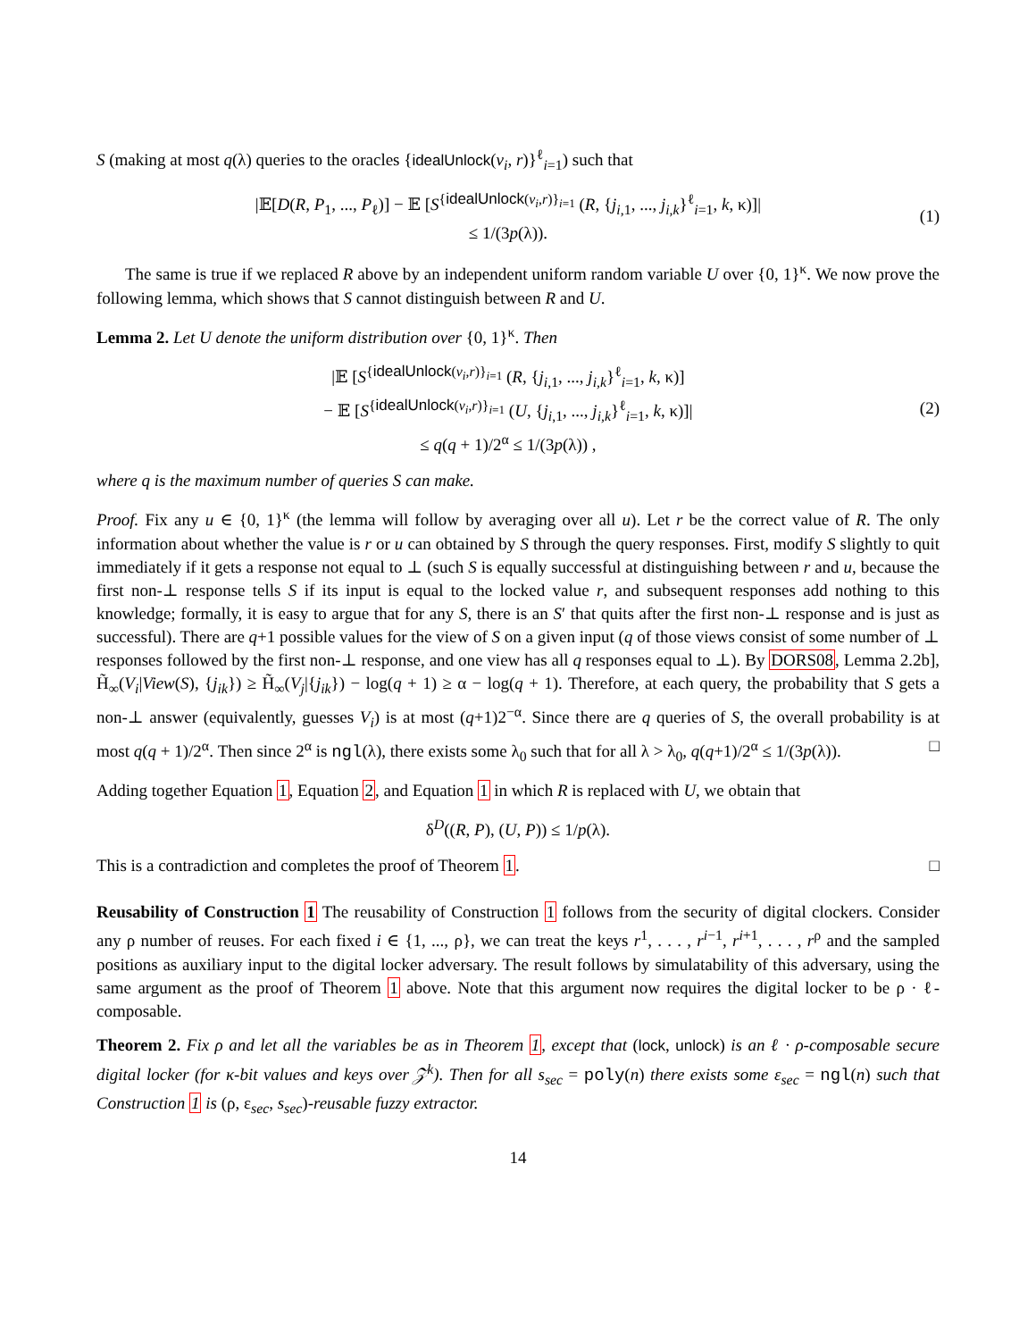S (making at most q(λ) queries to the oracles {idealUnlock(v<sub>i</sub>, r)}<sup>ℓ</sup><sub>i=1</sub>) such that
|𝔼[D(R, P<sub>1</sub>, ..., P<sub>ℓ</sub>)] − 𝔼 [S<sup>{idealUnlock(v<sub>i</sub>,r)}<sub>i=1</sub></sup> (R, {j<sub>i,1</sub>, ..., j<sub>i,k</sub>}<sup>ℓ</sup><sub>i=1</sub>, k, κ)]|
≤ 1/(3p(λ)).
(1)
The same is true if we replaced R above by an independent uniform random variable U over {0, 1}<sup>κ</sup>. We now prove the following lemma, which shows that S cannot distinguish between R and U.
Lemma 2. Let U denote the uniform distribution over {0, 1}<sup>κ</sup>. Then
|𝔼 [S<sup>{idealUnlock(v<sub>i</sub>,r)}<sub>i=1</sub></sup> (R, {j<sub>i,1</sub>, ..., j<sub>i,k</sub>}<sup>ℓ</sup><sub>i=1</sub>, k, κ)]
− 𝔼 [S<sup>{idealUnlock(v<sub>i</sub>,r)}<sub>i=1</sub></sup> (U, {j<sub>i,1</sub>, ..., j<sub>i,k</sub>}<sup>ℓ</sup><sub>i=1</sub>, k, κ)]|
≤ q(q + 1)/2<sup>α</sup> ≤ 1/(3p(λ)) ,
(2)
where q is the maximum number of queries S can make.
Proof. Fix any u ∈ {0, 1}<sup>κ</sup> (the lemma will follow by averaging over all u). Let r be the correct value of R. The only information about whether the value is r or u can obtained by S through the query responses. First, modify S slightly to quit immediately if it gets a response not equal to ⊥ (such S is equally successful at distinguishing between r and u, because the first non-⊥ response tells S if its input is equal to the locked value r, and subsequent responses add nothing to this knowledge; formally, it is easy to argue that for any S, there is an S′ that quits after the first non-⊥ response and is just as successful). There are q+1 possible values for the view of S on a given input (q of those views consist of some number of ⊥ responses followed by the first non-⊥ response, and one view has all q responses equal to ⊥). By DORS08, Lemma 2.2b], H̃<sub>∞</sub>(V<sub>i</sub>|View(S), {j<sub>ik</sub>}) ≥ H̃<sub>∞</sub>(V<sub>j</sub>|{j<sub>ik</sub>}) − log(q + 1) ≥ α − log(q + 1). Therefore, at each query, the probability that S gets a non-⊥ answer (equivalently, guesses V<sub>i</sub>) is at most (q+1)2<sup>−α</sup>. Since there are q queries of S, the overall probability is at most q(q + 1)/2<sup>α</sup>. Then since 2<sup>α</sup> is ngl(λ), there exists some λ<sub>0</sub> such that for all λ > λ<sub>0</sub>, q(q+1)/2<sup>α</sup> ≤ 1/(3p(λ)). □
Adding together Equation 1, Equation 2, and Equation 1 in which R is replaced with U, we obtain that
δ<sup>D</sup>((R, P), (U, P)) ≤ 1/p(λ).
This is a contradiction and completes the proof of Theorem 1. □
Reusability of Construction 1 The reusability of Construction 1 follows from the security of digital clockers. Consider any ρ number of reuses. For each fixed i ∈ {1, ..., ρ}, we can treat the keys r<sup>1</sup>, . . . , r<sup>i−1</sup>, r<sup>i+1</sup>, . . . , r<sup>ρ</sup> and the sampled positions as auxiliary input to the digital locker adversary. The result follows by simulatability of this adversary, using the same argument as the proof of Theorem 1 above. Note that this argument now requires the digital locker to be ρ · ℓ-composable.
Theorem 2. Fix ρ and let all the variables be as in Theorem 1, except that (lock, unlock) is an ℓ · ρ-composable secure digital locker (for κ-bit values and keys over 𝒵<sup>k</sup>). Then for all s<sub>sec</sub> = poly(n) there exists some ε<sub>sec</sub> = ngl(n) such that Construction 1 is (ρ, ε<sub>sec</sub>, s<sub>sec</sub>)-reusable fuzzy extractor.
14